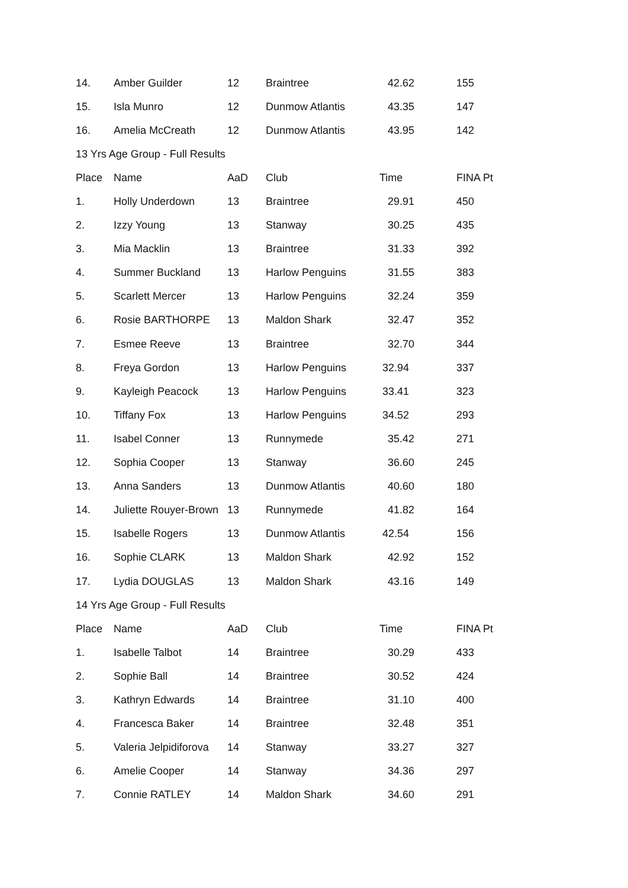| 14. | Amber Guilder | 12 | Braintree | 42.62 | 155 |
| 15. | Isla Munro | 12 | Dunmow Atlantis | 43.35 | 147 |
| 16. | Amelia McCreath | 12 | Dunmow Atlantis | 43.95 | 142 |
| 13 Yrs Age Group - Full Results | | | | | |
| Place | Name | AaD | Club | Time | FINA Pt |
| 1. | Holly Underdown | 13 | Braintree | 29.91 | 450 |
| 2. | Izzy Young | 13 | Stanway | 30.25 | 435 |
| 3. | Mia Macklin | 13 | Braintree | 31.33 | 392 |
| 4. | Summer Buckland | 13 | Harlow Penguins | 31.55 | 383 |
| 5. | Scarlett Mercer | 13 | Harlow Penguins | 32.24 | 359 |
| 6. | Rosie BARTHORPE | 13 | Maldon Shark | 32.47 | 352 |
| 7. | Esmee Reeve | 13 | Braintree | 32.70 | 344 |
| 8. | Freya Gordon | 13 | Harlow Penguins | 32.94 | 337 |
| 9. | Kayleigh Peacock | 13 | Harlow Penguins | 33.41 | 323 |
| 10. | Tiffany Fox | 13 | Harlow Penguins | 34.52 | 293 |
| 11. | Isabel Conner | 13 | Runnymede | 35.42 | 271 |
| 12. | Sophia Cooper | 13 | Stanway | 36.60 | 245 |
| 13. | Anna Sanders | 13 | Dunmow Atlantis | 40.60 | 180 |
| 14. | Juliette Rouyer-Brown | 13 | Runnymede | 41.82 | 164 |
| 15. | Isabelle Rogers | 13 | Dunmow Atlantis | 42.54 | 156 |
| 16. | Sophie CLARK | 13 | Maldon Shark | 42.92 | 152 |
| 17. | Lydia DOUGLAS | 13 | Maldon Shark | 43.16 | 149 |
| 14 Yrs Age Group - Full Results | | | | | |
| Place | Name | AaD | Club | Time | FINA Pt |
| 1. | Isabelle Talbot | 14 | Braintree | 30.29 | 433 |
| 2. | Sophie Ball | 14 | Braintree | 30.52 | 424 |
| 3. | Kathryn Edwards | 14 | Braintree | 31.10 | 400 |
| 4. | Francesca Baker | 14 | Braintree | 32.48 | 351 |
| 5. | Valeria Jelpidiforova | 14 | Stanway | 33.27 | 327 |
| 6. | Amelie Cooper | 14 | Stanway | 34.36 | 297 |
| 7. | Connie RATLEY | 14 | Maldon Shark | 34.60 | 291 |